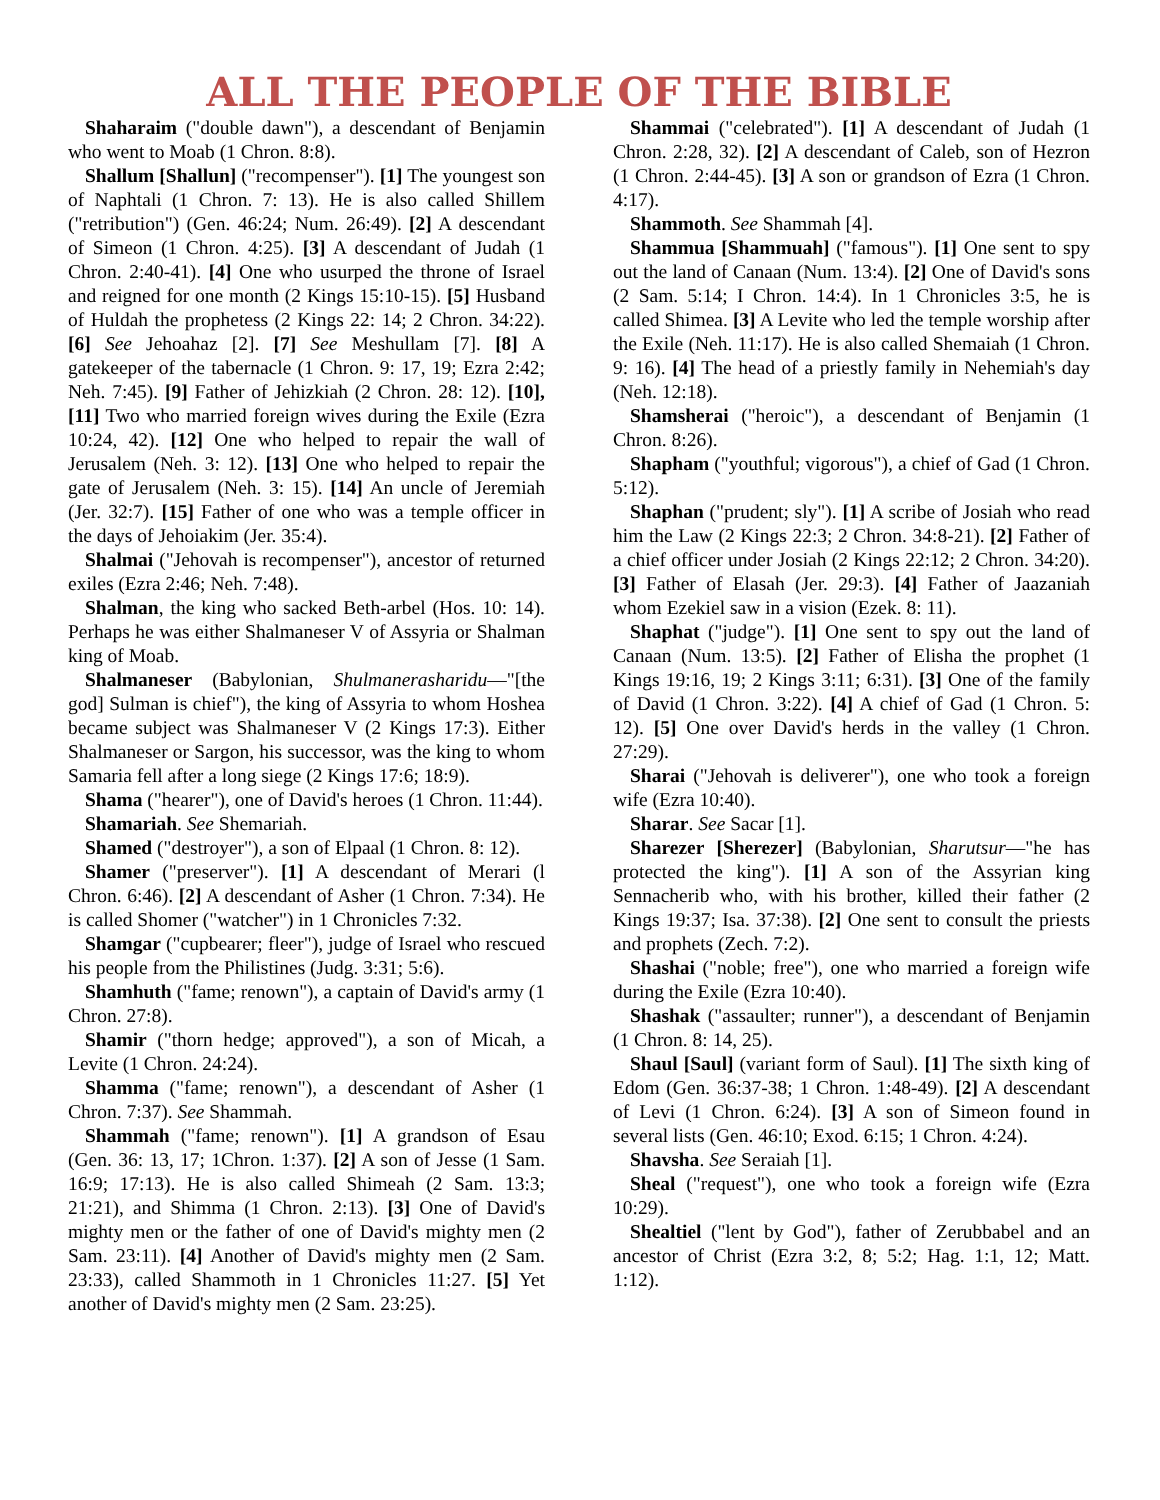ALL THE PEOPLE OF THE BIBLE
Shaharaim ("double dawn"), a descendant of Benjamin who went to Moab (1 Chron. 8:8).
Shallum [Shallun] ("recompenser"). [1] The youngest son of Naphtali (1 Chron. 7: 13). He is also called Shillem ("retribution") (Gen. 46:24; Num. 26:49). [2] A descendant of Simeon (1 Chron. 4:25). [3] A descendant of Judah (1 Chron. 2:40-41). [4] One who usurped the throne of Israel and reigned for one month (2 Kings 15:10-15). [5] Husband of Huldah the prophetess (2 Kings 22: 14; 2 Chron. 34:22). [6] See Jehoahaz [2]. [7] See Meshullam [7]. [8] A gatekeeper of the tabernacle (1 Chron. 9: 17, 19; Ezra 2:42; Neh. 7:45). [9] Father of Jehizkiah (2 Chron. 28: 12). [10], [11] Two who married foreign wives during the Exile (Ezra 10:24, 42). [12] One who helped to repair the wall of Jerusalem (Neh. 3: 12). [13] One who helped to repair the gate of Jerusalem (Neh. 3: 15). [14] An uncle of Jeremiah (Jer. 32:7). [15] Father of one who was a temple officer in the days of Jehoiakim (Jer. 35:4).
Shalmai ("Jehovah is recompenser"), ancestor of returned exiles (Ezra 2:46; Neh. 7:48).
Shalman, the king who sacked Beth-arbel (Hos. 10: 14). Perhaps he was either Shalmaneser V of Assyria or Shalman king of Moab.
Shalmaneser (Babylonian, Shulmanerasharidu—"[the god] Sulman is chief"), the king of Assyria to whom Hoshea became subject was Shalmaneser V (2 Kings 17:3). Either Shalmaneser or Sargon, his successor, was the king to whom Samaria fell after a long siege (2 Kings 17:6; 18:9).
Shama ("hearer"), one of David's heroes (1 Chron. 11:44).
Shamariah. See Shemariah.
Shamed ("destroyer"), a son of Elpaal (1 Chron. 8: 12).
Shamer ("preserver"). [1] A descendant of Merari (l Chron. 6:46). [2] A descendant of Asher (1 Chron. 7:34). He is called Shomer ("watcher") in 1 Chronicles 7:32.
Shamgar ("cupbearer; fleer"), judge of Israel who rescued his people from the Philistines (Judg. 3:31; 5:6).
Shamhuth ("fame; renown"), a captain of David's army (1 Chron. 27:8).
Shamir ("thorn hedge; approved"), a son of Micah, a Levite (1 Chron. 24:24).
Shamma ("fame; renown"), a descendant of Asher (1 Chron. 7:37). See Shammah.
Shammah ("fame; renown"). [1] A grandson of Esau (Gen. 36: 13, 17; 1Chron. 1:37). [2] A son of Jesse (1 Sam. 16:9; 17:13). He is also called Shimeah (2 Sam. 13:3; 21:21), and Shimma (1 Chron. 2:13). [3] One of David's mighty men or the father of one of David's mighty men (2 Sam. 23:11). [4] Another of David's mighty men (2 Sam. 23:33), called Shammoth in 1 Chronicles 11:27. [5] Yet another of David's mighty men (2 Sam. 23:25).
Shammai ("celebrated"). [1] A descendant of Judah (1 Chron. 2:28, 32). [2] A descendant of Caleb, son of Hezron (1 Chron. 2:44-45). [3] A son or grandson of Ezra (1 Chron. 4:17).
Shammoth. See Shammah [4].
Shammua [Shammuah] ("famous"). [1] One sent to spy out the land of Canaan (Num. 13:4). [2] One of David's sons (2 Sam. 5:14; I Chron. 14:4). In 1 Chronicles 3:5, he is called Shimea. [3] A Levite who led the temple worship after the Exile (Neh. 11:17). He is also called Shemaiah (1 Chron. 9: 16). [4] The head of a priestly family in Nehemiah's day (Neh. 12:18).
Shamsherai ("heroic"), a descendant of Benjamin (1 Chron. 8:26).
Shapham ("youthful; vigorous"), a chief of Gad (1 Chron. 5:12).
Shaphan ("prudent; sly"). [1] A scribe of Josiah who read him the Law (2 Kings 22:3; 2 Chron. 34:8-21). [2] Father of a chief officer under Josiah (2 Kings 22:12; 2 Chron. 34:20). [3] Father of Elasah (Jer. 29:3). [4] Father of Jaazaniah whom Ezekiel saw in a vision (Ezek. 8: 11).
Shaphat ("judge"). [1] One sent to spy out the land of Canaan (Num. 13:5). [2] Father of Elisha the prophet (1 Kings 19:16, 19; 2 Kings 3:11; 6:31). [3] One of the family of David (1 Chron. 3:22). [4] A chief of Gad (1 Chron. 5: 12). [5] One over David's herds in the valley (1 Chron. 27:29).
Sharai ("Jehovah is deliverer"), one who took a foreign wife (Ezra 10:40).
Sharar. See Sacar [1].
Sharezer [Sherezer] (Babylonian, Sharutsur—"he has protected the king"). [1] A son of the Assyrian king Sennacherib who, with his brother, killed their father (2 Kings 19:37; Isa. 37:38). [2] One sent to consult the priests and prophets (Zech. 7:2).
Shashai ("noble; free"), one who married a foreign wife during the Exile (Ezra 10:40).
Shashak ("assaulter; runner"), a descendant of Benjamin (1 Chron. 8: 14, 25).
Shaul [Saul] (variant form of Saul). [1] The sixth king of Edom (Gen. 36:37-38; 1 Chron. 1:48-49). [2] A descendant of Levi (1 Chron. 6:24). [3] A son of Simeon found in several lists (Gen. 46:10; Exod. 6:15; 1 Chron. 4:24).
Shavsha. See Seraiah [1].
Sheal ("request"), one who took a foreign wife (Ezra 10:29).
Shealtiel ("lent by God"), father of Zerubbabel and an ancestor of Christ (Ezra 3:2, 8; 5:2; Hag. 1:1, 12; Matt. 1:12).